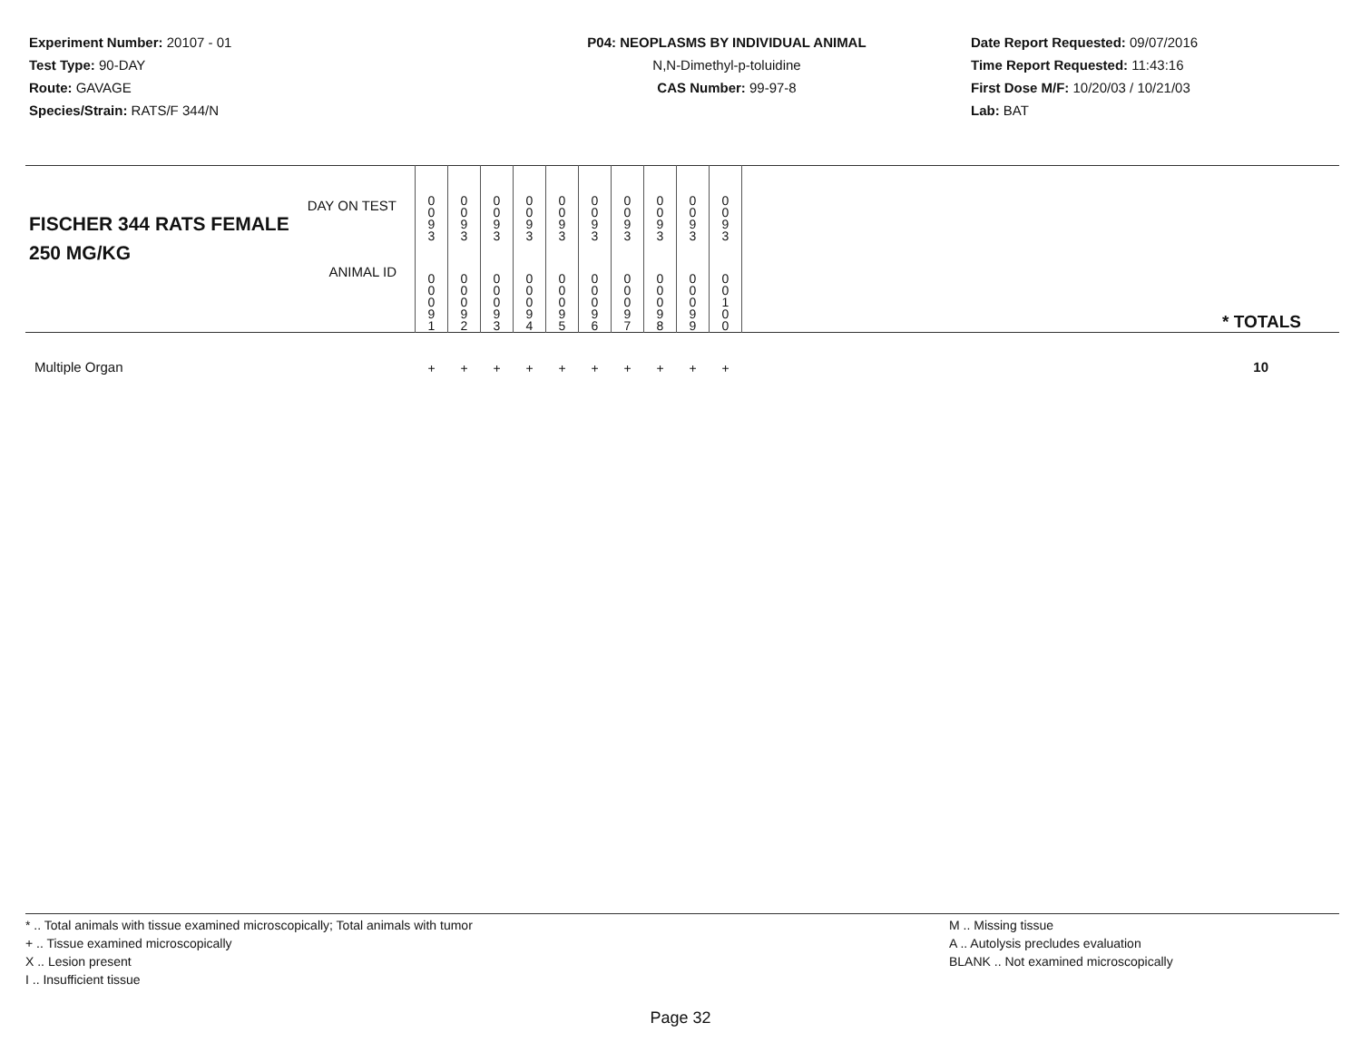Experiment Number: 20107 - 01
Test Type: 90-DAY
Route: GAVAGE
Species/Strain: RATS/F 344/N
P04: NEOPLASMS BY INDIVIDUAL ANIMAL
N,N-Dimethyl-p-toluidine
CAS Number: 99-97-8
Date Report Requested: 09/07/2016
Time Report Requested: 11:43:16
First Dose M/F: 10/20/03 / 10/21/03
Lab: BAT
| DAY ON TEST FISCHER 344 RATS FEMALE | 0 0 9 3 | 0 0 9 3 | 0 0 9 3 | 0 0 9 3 | 0 0 9 3 | 0 0 9 3 | 0 0 9 3 | 0 0 9 3 | 0 0 9 3 | 0 0 9 3 | |
| 250 MG/KG ANIMAL ID | 0 0 0 9 1 | 0 0 0 9 2 | 0 0 0 9 3 | 0 0 0 9 4 | 0 0 0 9 5 | 0 0 0 9 6 | 0 0 0 9 7 | 0 0 0 9 8 | 0 0 0 9 9 | 0 0 1 0 0 | * TOTALS |
| Multiple Organ | + | + | + | + | + | + | + | + | + | + | 10 |
* .. Total animals with tissue examined microscopically; Total animals with tumor
+ .. Tissue examined microscopically
X .. Lesion present
I .. Insufficient tissue
M .. Missing tissue
A .. Autolysis precludes evaluation
BLANK .. Not examined microscopically
Page 32